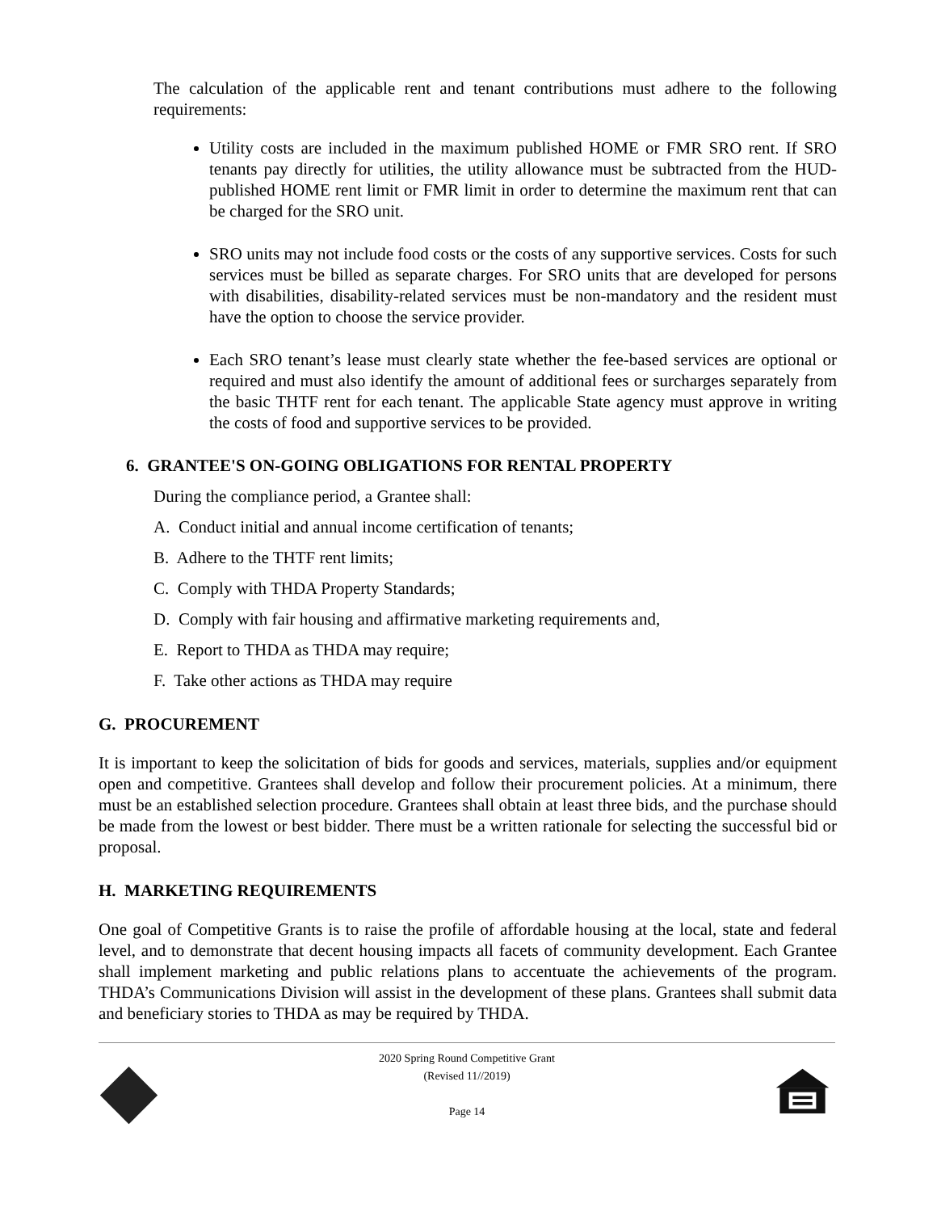The calculation of the applicable rent and tenant contributions must adhere to the following requirements:
Utility costs are included in the maximum published HOME or FMR SRO rent. If SRO tenants pay directly for utilities, the utility allowance must be subtracted from the HUD-published HOME rent limit or FMR limit in order to determine the maximum rent that can be charged for the SRO unit.
SRO units may not include food costs or the costs of any supportive services. Costs for such services must be billed as separate charges. For SRO units that are developed for persons with disabilities, disability-related services must be non-mandatory and the resident must have the option to choose the service provider.
Each SRO tenant’s lease must clearly state whether the fee-based services are optional or required and must also identify the amount of additional fees or surcharges separately from the basic THTF rent for each tenant. The applicable State agency must approve in writing the costs of food and supportive services to be provided.
6. GRANTEE'S ON-GOING OBLIGATIONS FOR RENTAL PROPERTY
During the compliance period, a Grantee shall:
A. Conduct initial and annual income certification of tenants;
B. Adhere to the THTF rent limits;
C. Comply with THDA Property Standards;
D. Comply with fair housing and affirmative marketing requirements and,
E. Report to THDA as THDA may require;
F. Take other actions as THDA may require
G. PROCUREMENT
It is important to keep the solicitation of bids for goods and services, materials, supplies and/or equipment open and competitive. Grantees shall develop and follow their procurement policies. At a minimum, there must be an established selection procedure. Grantees shall obtain at least three bids, and the purchase should be made from the lowest or best bidder. There must be a written rationale for selecting the successful bid or proposal.
H. MARKETING REQUIREMENTS
One goal of Competitive Grants is to raise the profile of affordable housing at the local, state and federal level, and to demonstrate that decent housing impacts all facets of community development. Each Grantee shall implement marketing and public relations plans to accentuate the achievements of the program. THDA’s Communications Division will assist in the development of these plans. Grantees shall submit data and beneficiary stories to THDA as may be required by THDA.
2020 Spring Round Competitive Grant
(Revised 11//2019)
Page 14